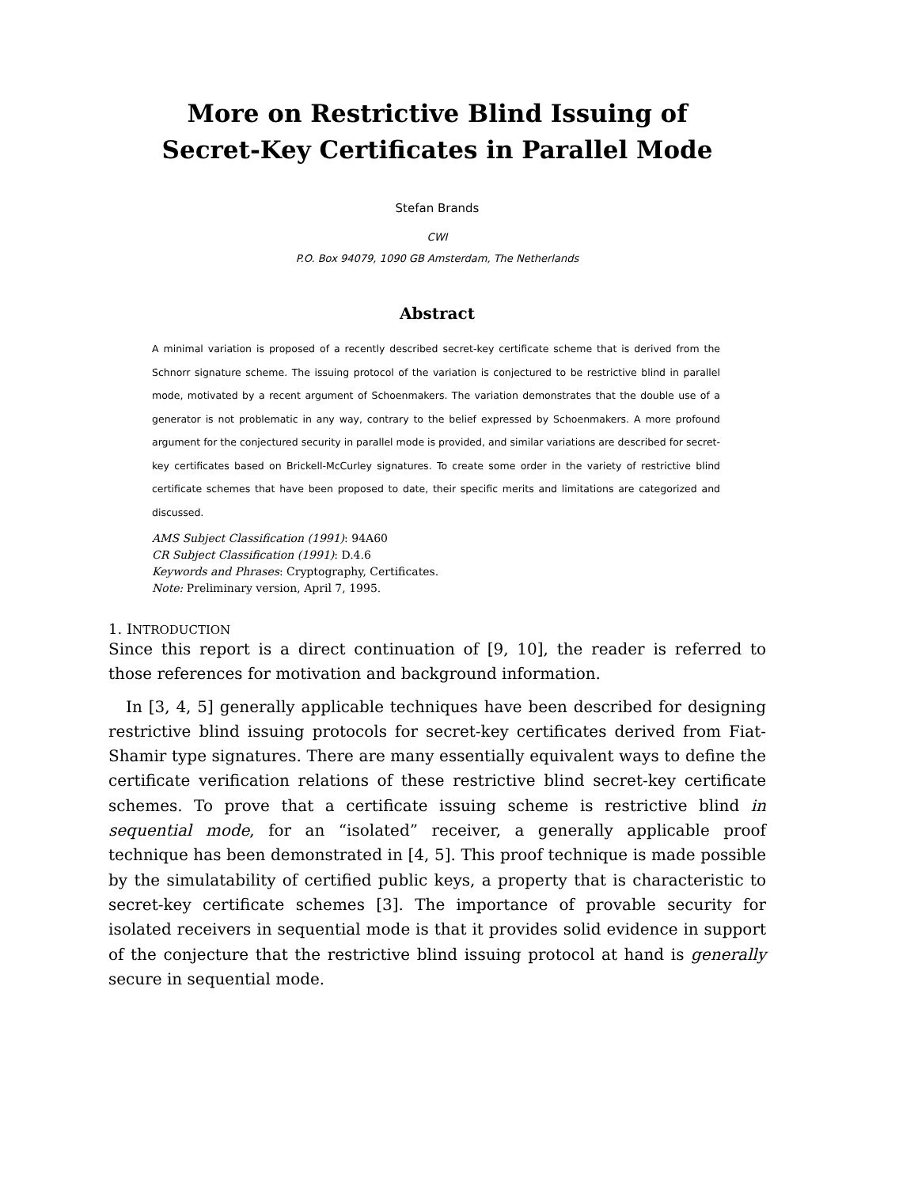More on Restrictive Blind Issuing of
Secret-Key Certificates in Parallel Mode
Stefan Brands
CWI
P.O. Box 94079, 1090 GB Amsterdam, The Netherlands
Abstract
A minimal variation is proposed of a recently described secret-key certificate scheme that is derived from the Schnorr signature scheme. The issuing protocol of the variation is conjectured to be restrictive blind in parallel mode, motivated by a recent argument of Schoenmakers. The variation demonstrates that the double use of a generator is not problematic in any way, contrary to the belief expressed by Schoenmakers. A more profound argument for the conjectured security in parallel mode is provided, and similar variations are described for secret-key certificates based on Brickell-McCurley signatures. To create some order in the variety of restrictive blind certificate schemes that have been proposed to date, their specific merits and limitations are categorized and discussed.
AMS Subject Classification (1991): 94A60
CR Subject Classification (1991): D.4.6
Keywords and Phrases: Cryptography, Certificates.
Note: Preliminary version, April 7, 1995.
1. INTRODUCTION
Since this report is a direct continuation of [9, 10], the reader is referred to those references for motivation and background information.
In [3, 4, 5] generally applicable techniques have been described for designing restrictive blind issuing protocols for secret-key certificates derived from Fiat-Shamir type signatures. There are many essentially equivalent ways to define the certificate verification relations of these restrictive blind secret-key certificate schemes. To prove that a certificate issuing scheme is restrictive blind in sequential mode, for an “isolated” receiver, a generally applicable proof technique has been demonstrated in [4, 5]. This proof technique is made possible by the simulatability of certified public keys, a property that is characteristic to secret-key certificate schemes [3]. The importance of provable security for isolated receivers in sequential mode is that it provides solid evidence in support of the conjecture that the restrictive blind issuing protocol at hand is generally secure in sequential mode.